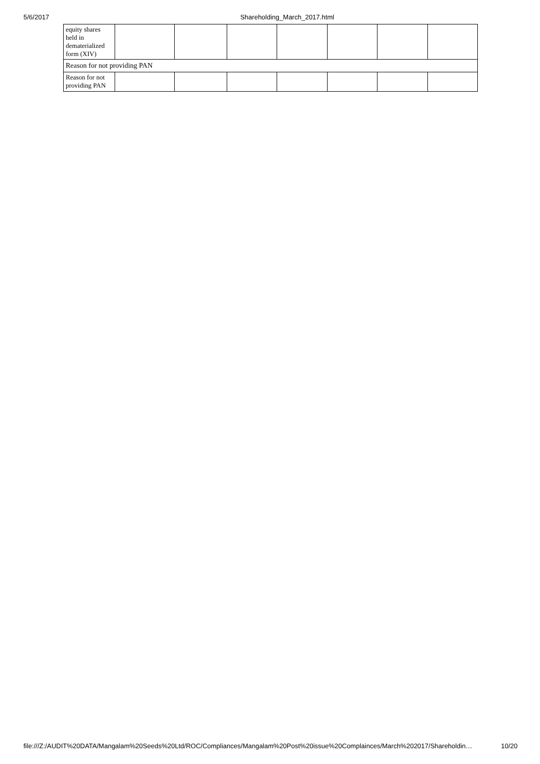5/6/2017 Shareholding_March_2017.html
| equity shares held in dematerialized form (XIV) | | | | | | | |
| Reason for not providing PAN | | | | | | | |
| Reason for not providing PAN | | | | | | | |
file:///Z:/AUDIT%20DATA/Mangalam%20Seeds%20Ltd/ROC/Compliances/Mangalam%20Post%20issue%20Complainces/March%202017/Shareholdin… 10/20